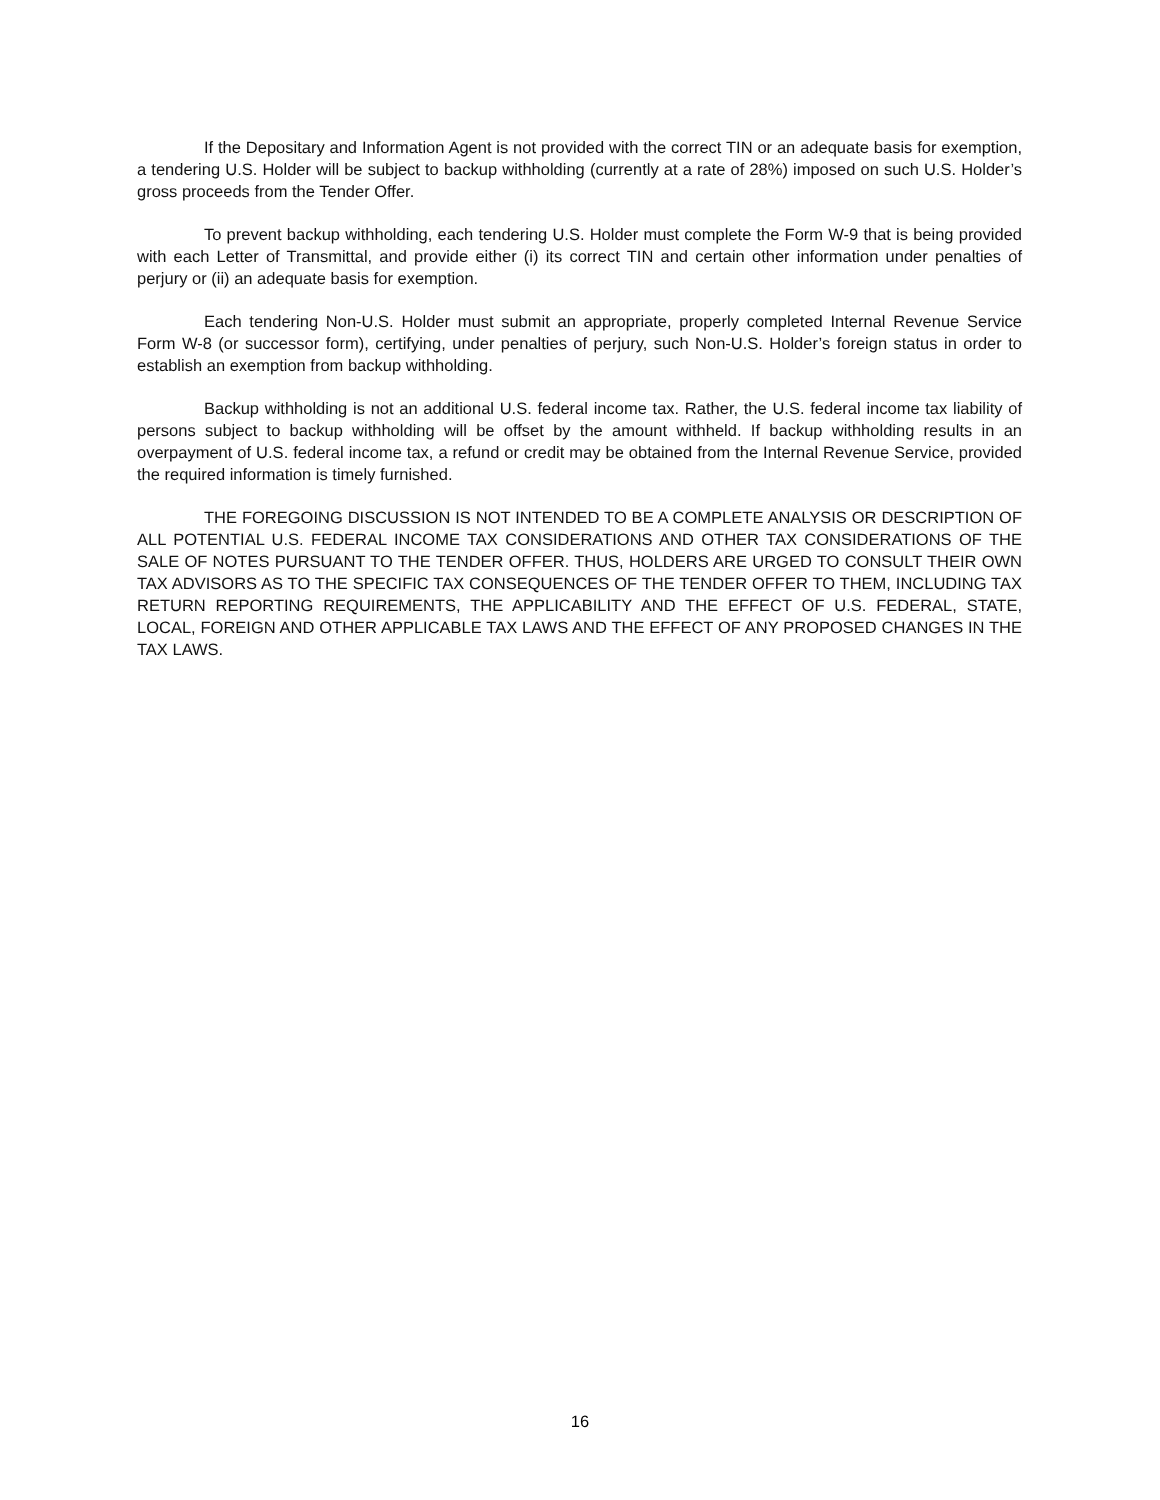If the Depositary and Information Agent is not provided with the correct TIN or an adequate basis for exemption, a tendering U.S. Holder will be subject to backup withholding (currently at a rate of 28%) imposed on such U.S. Holder’s gross proceeds from the Tender Offer.
To prevent backup withholding, each tendering U.S. Holder must complete the Form W-9 that is being provided with each Letter of Transmittal, and provide either (i) its correct TIN and certain other information under penalties of perjury or (ii) an adequate basis for exemption.
Each tendering Non-U.S. Holder must submit an appropriate, properly completed Internal Revenue Service Form W-8 (or successor form), certifying, under penalties of perjury, such Non-U.S. Holder’s foreign status in order to establish an exemption from backup withholding.
Backup withholding is not an additional U.S. federal income tax. Rather, the U.S. federal income tax liability of persons subject to backup withholding will be offset by the amount withheld. If backup withholding results in an overpayment of U.S. federal income tax, a refund or credit may be obtained from the Internal Revenue Service, provided the required information is timely furnished.
THE FOREGOING DISCUSSION IS NOT INTENDED TO BE A COMPLETE ANALYSIS OR DESCRIPTION OF ALL POTENTIAL U.S. FEDERAL INCOME TAX CONSIDERATIONS AND OTHER TAX CONSIDERATIONS OF THE SALE OF NOTES PURSUANT TO THE TENDER OFFER. THUS, HOLDERS ARE URGED TO CONSULT THEIR OWN TAX ADVISORS AS TO THE SPECIFIC TAX CONSEQUENCES OF THE TENDER OFFER TO THEM, INCLUDING TAX RETURN REPORTING REQUIREMENTS, THE APPLICABILITY AND THE EFFECT OF U.S. FEDERAL, STATE, LOCAL, FOREIGN AND OTHER APPLICABLE TAX LAWS AND THE EFFECT OF ANY PROPOSED CHANGES IN THE TAX LAWS.
16